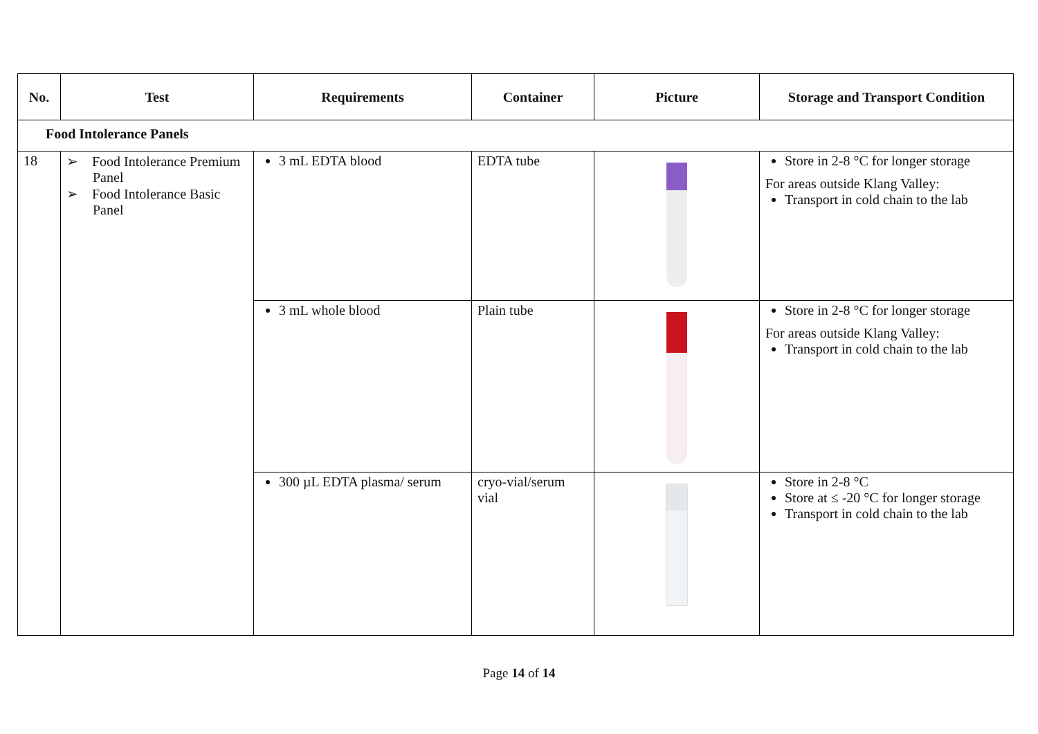| No. | Test | Requirements | Container | Picture | Storage and Transport Condition |
| --- | --- | --- | --- | --- | --- |
| Food Intolerance Panels | | | | | |
| 18 | ➢ Food Intolerance Premium Panel ➢ Food Intolerance Basic Panel | 3 mL EDTA blood | EDTA tube | | Store in 2-8 °C for longer storage For areas outside Klang Valley: Transport in cold chain to the lab |
| | | 3 mL whole blood | Plain tube | | Store in 2-8 °C for longer storage For areas outside Klang Valley: Transport in cold chain to the lab |
| | | 300 µL EDTA plasma/ serum | cryo-vial/serum vial | | Store in 2-8 °C Store at ≤ -20 °C for longer storage Transport in cold chain to the lab |
Page 14 of 14